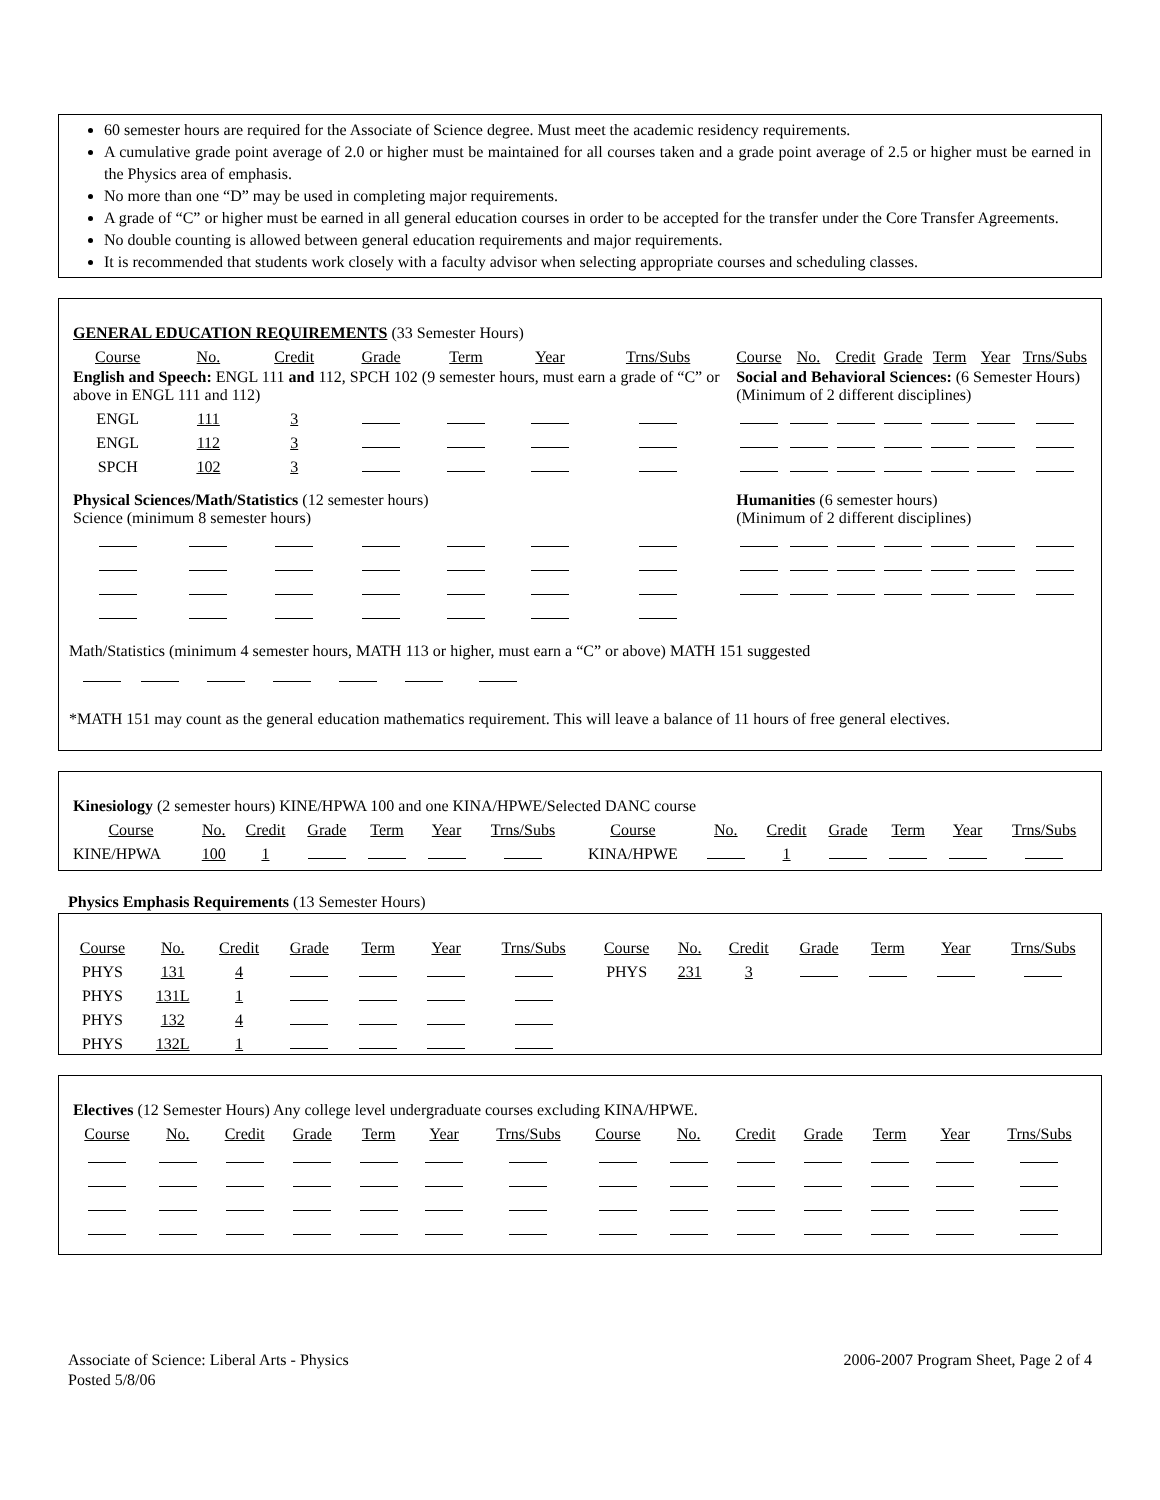60 semester hours are required for the Associate of Science degree. Must meet the academic residency requirements.
A cumulative grade point average of 2.0 or higher must be maintained for all courses taken and a grade point average of 2.5 or higher must be earned in the Physics area of emphasis.
No more than one “D” may be used in completing major requirements.
A grade of “C” or higher must be earned in all general education courses in order to be accepted for the transfer under the Core Transfer Agreements.
No double counting is allowed between general education requirements and major requirements.
It is recommended that students work closely with a faculty advisor when selecting appropriate courses and scheduling classes.
| GENERAL EDUCATION REQUIREMENTS (33 Semester Hours) | | | | | | | | | | | | | | |
| Course | No. | Credit | Grade | Term | Year | Trns/Subs | | Course | No. | Credit | Grade | Term | Year | Trns/Subs |
| English and Speech: ENGL 111 and 112, SPCH 102 (9 semester hours, must earn a grade of “C” or above in ENGL 111 and 112) | | | | | | | | Social and Behavioral Sciences: (6 Semester Hours) (Minimum of 2 different disciplines) | | | | | | |
| ENGL | 111 | 3 | | | | | | | | | | | | |
| ENGL | 112 | 3 | | | | | | | | | | | | |
| SPCH | 102 | 3 | | | | | | | | | | | | |
| Physical Sciences/Math/Statistics (12 semester hours) Science (minimum 8 semester hours) | | | | | | | | Humanities (6 semester hours) (Minimum of 2 different disciplines) | | | | | | |
Math/Statistics (minimum 4 semester hours, MATH 113 or higher, must earn a “C” or above) MATH 151 suggested
*MATH 151 may count as the general education mathematics requirement. This will leave a balance of 11 hours of free general electives.
| Kinesiology (2 semester hours) KINE/HPWA 100 and one KINA/HPWE/Selected DANC course | | | | | | | | | | | | | |
| Course | No. | Credit | Grade | Term | Year | Trns/Subs | Course | No. | Credit | Grade | Term | Year | Trns/Subs |
| KINE/HPWA | 100 | 1 | | | | | KINA/HPWE | | 1 | | | | |
Physics Emphasis Requirements (13 Semester Hours)
| Course | No. | Credit | Grade | Term | Year | Trns/Subs | Course | No. | Credit | Grade | Term | Year | Trns/Subs |
| PHYS | 131 | 4 | | | | | PHYS | 231 | 3 | | | | |
| PHYS | 131L | 1 | | | | | | | | | | | |
| PHYS | 132 | 4 | | | | | | | | | | | |
| PHYS | 132L | 1 | | | | | | | | | | | |
| Electives (12 Semester Hours) Any college level undergraduate courses excluding KINA/HPWE. | | | | | | | | | | | | | |
| Course | No. | Credit | Grade | Term | Year | Trns/Subs | Course | No. | Credit | Grade | Term | Year | Trns/Subs |
Associate of Science: Liberal Arts - Physics
Posted 5/8/06
2006-2007 Program Sheet, Page 2 of 4